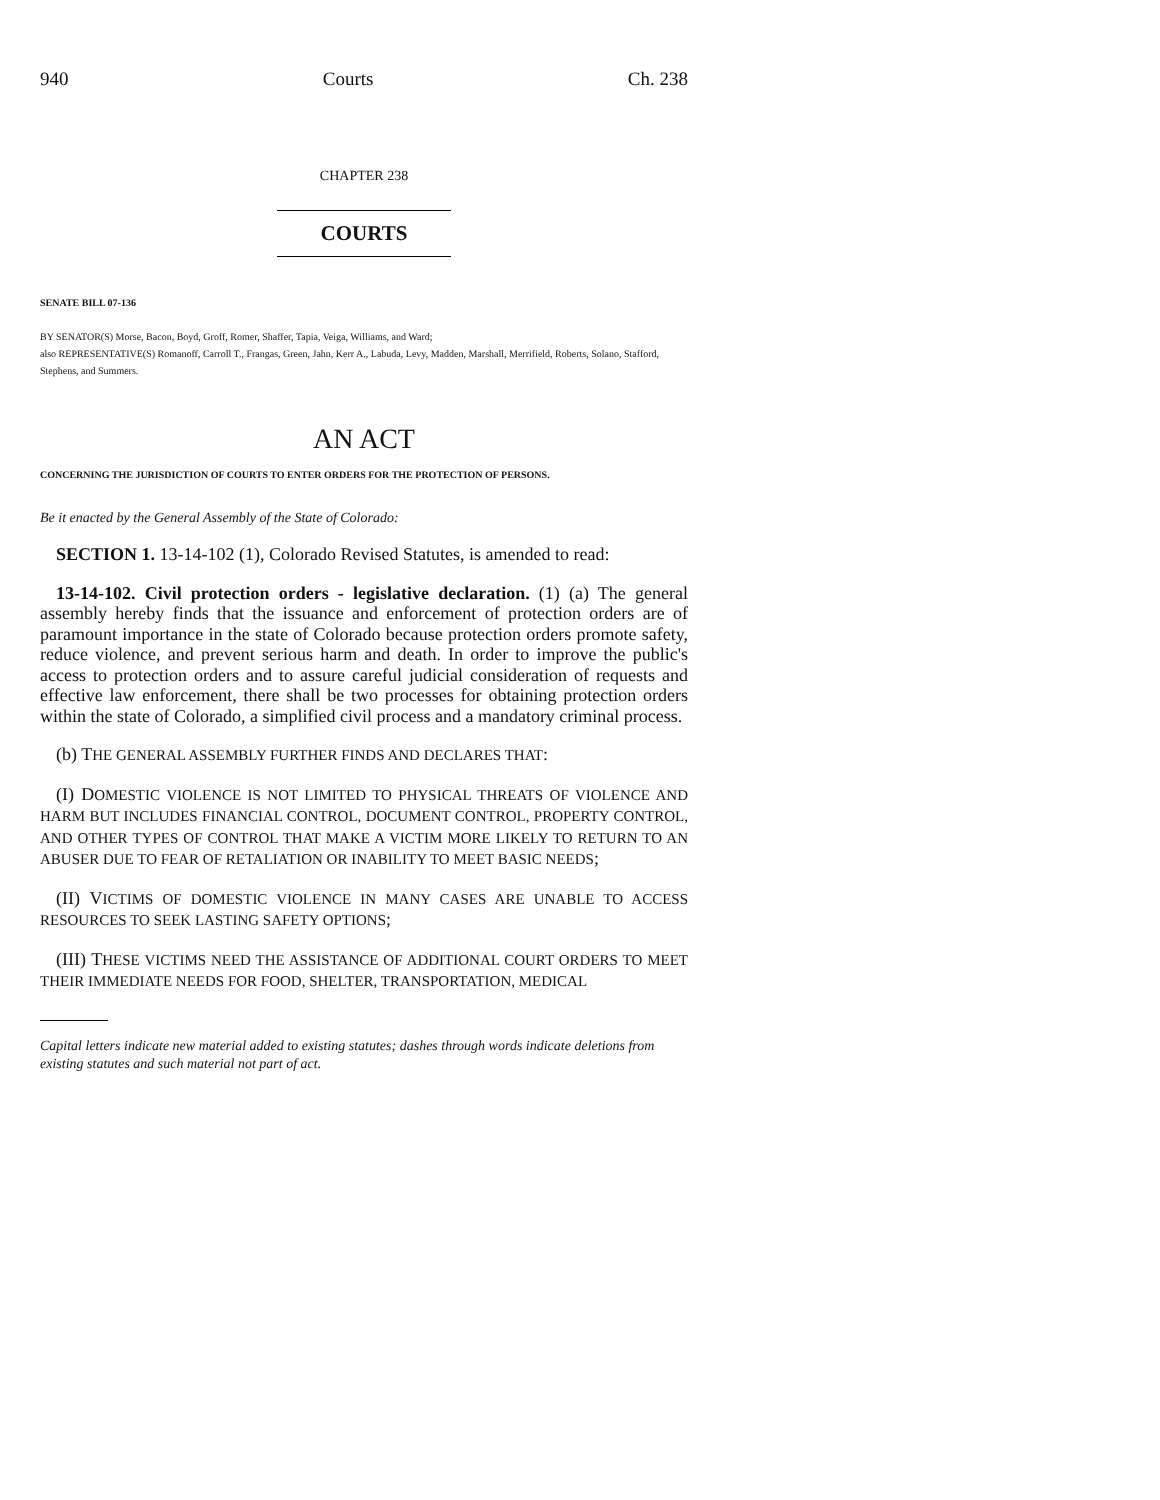940 Courts Ch. 238
CHAPTER 238
COURTS
SENATE BILL 07-136
BY SENATOR(S) Morse, Bacon, Boyd, Groff, Romer, Shaffer, Tapia, Veiga, Williams, and Ward;
also REPRESENTATIVE(S) Romanoff, Carroll T., Frangas, Green, Jahn, Kerr A., Labuda, Levy, Madden, Marshall, Merrifield, Roberts, Solano, Stafford, Stephens, and Summers.
AN ACT
CONCERNING THE JURISDICTION OF COURTS TO ENTER ORDERS FOR THE PROTECTION OF PERSONS.
Be it enacted by the General Assembly of the State of Colorado:
SECTION 1. 13-14-102 (1), Colorado Revised Statutes, is amended to read:
13-14-102. Civil protection orders - legislative declaration. (1) (a) The general assembly hereby finds that the issuance and enforcement of protection orders are of paramount importance in the state of Colorado because protection orders promote safety, reduce violence, and prevent serious harm and death. In order to improve the public's access to protection orders and to assure careful judicial consideration of requests and effective law enforcement, there shall be two processes for obtaining protection orders within the state of Colorado, a simplified civil process and a mandatory criminal process.
(b) THE GENERAL ASSEMBLY FURTHER FINDS AND DECLARES THAT:
(I) DOMESTIC VIOLENCE IS NOT LIMITED TO PHYSICAL THREATS OF VIOLENCE AND HARM BUT INCLUDES FINANCIAL CONTROL, DOCUMENT CONTROL, PROPERTY CONTROL, AND OTHER TYPES OF CONTROL THAT MAKE A VICTIM MORE LIKELY TO RETURN TO AN ABUSER DUE TO FEAR OF RETALIATION OR INABILITY TO MEET BASIC NEEDS;
(II) VICTIMS OF DOMESTIC VIOLENCE IN MANY CASES ARE UNABLE TO ACCESS RESOURCES TO SEEK LASTING SAFETY OPTIONS;
(III) THESE VICTIMS NEED THE ASSISTANCE OF ADDITIONAL COURT ORDERS TO MEET THEIR IMMEDIATE NEEDS FOR FOOD, SHELTER, TRANSPORTATION, MEDICAL
Capital letters indicate new material added to existing statutes; dashes through words indicate deletions from existing statutes and such material not part of act.